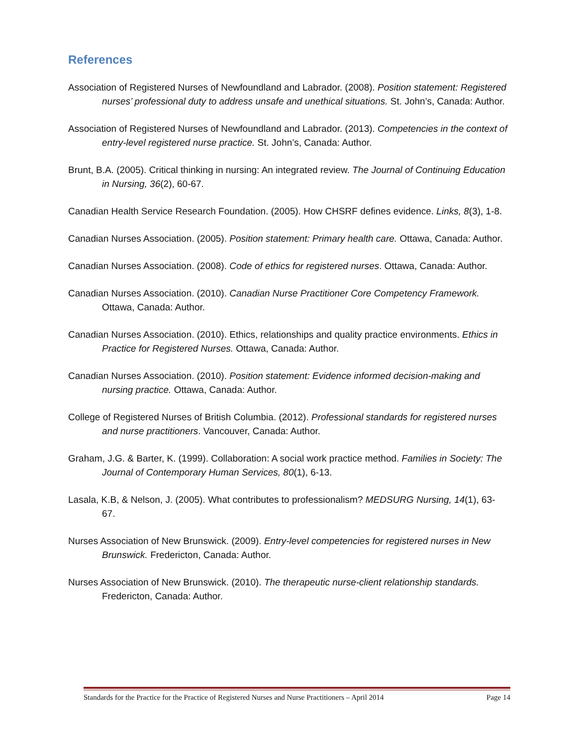References
Association of Registered Nurses of Newfoundland and Labrador. (2008). Position statement: Registered nurses’ professional duty to address unsafe and unethical situations. St. John’s, Canada: Author.
Association of Registered Nurses of Newfoundland and Labrador. (2013). Competencies in the context of entry-level registered nurse practice. St. John’s, Canada: Author.
Brunt, B.A. (2005). Critical thinking in nursing: An integrated review. The Journal of Continuing Education in Nursing, 36(2), 60-67.
Canadian Health Service Research Foundation. (2005). How CHSRF defines evidence. Links, 8(3), 1-8.
Canadian Nurses Association. (2005). Position statement: Primary health care. Ottawa, Canada: Author.
Canadian Nurses Association. (2008). Code of ethics for registered nurses. Ottawa, Canada: Author.
Canadian Nurses Association. (2010). Canadian Nurse Practitioner Core Competency Framework. Ottawa, Canada: Author.
Canadian Nurses Association. (2010). Ethics, relationships and quality practice environments. Ethics in Practice for Registered Nurses. Ottawa, Canada: Author.
Canadian Nurses Association. (2010). Position statement: Evidence informed decision-making and nursing practice. Ottawa, Canada: Author.
College of Registered Nurses of British Columbia. (2012). Professional standards for registered nurses and nurse practitioners. Vancouver, Canada: Author.
Graham, J.G. & Barter, K. (1999). Collaboration: A social work practice method. Families in Society: The Journal of Contemporary Human Services, 80(1), 6-13.
Lasala, K.B, & Nelson, J. (2005). What contributes to professionalism? MEDSURG Nursing, 14(1), 63-67.
Nurses Association of New Brunswick. (2009). Entry-level competencies for registered nurses in New Brunswick. Fredericton, Canada: Author.
Nurses Association of New Brunswick. (2010). The therapeutic nurse-client relationship standards. Fredericton, Canada: Author.
Standards for the Practice for the Practice of Registered Nurses and Nurse Practitioners – April 2014 Page 14